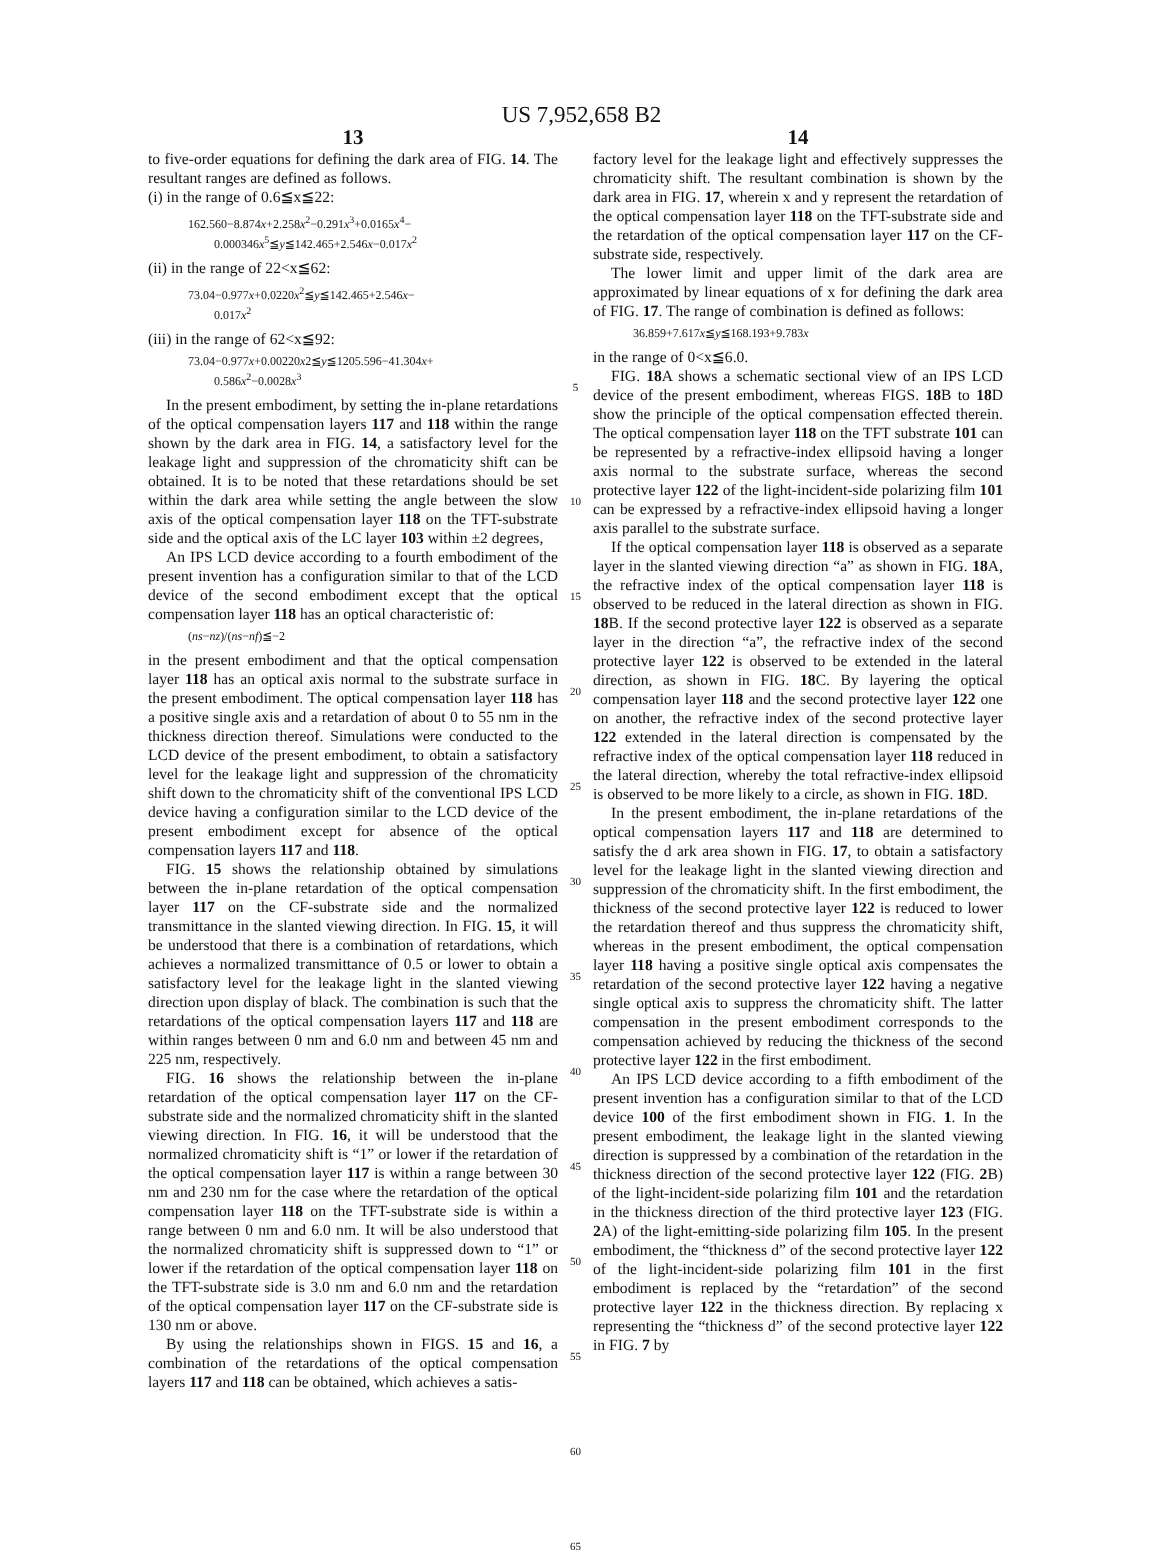US 7,952,658 B2
13
to five-order equations for defining the dark area of FIG. 14. The resultant ranges are defined as follows.
(i) in the range of 0.6≦x≦22:
162.560−8.874x+2.258x<sup>2</sup>−0.291x<sup>3</sup>+0.0165x<sup>4</sup>−
0.000346x<sup>5</sup>≦y≦142.465+2.546x−0.017x<sup>2</sup>
(ii) in the range of 22<x≦62:
73.04−0.977x+0.0220x<sup>2</sup>≦y≦142.465+2.546x−
0.017x<sup>2</sup>
(iii) in the range of 62<x≦92:
73.04−0.977x+0.00220x2≦y≦1205.596−41.304x+
0.586x<sup>2</sup>−0.0028x<sup>3</sup>
In the present embodiment, by setting the in-plane retardations of the optical compensation layers 117 and 118 within the range shown by the dark area in FIG. 14, a satisfactory level for the leakage light and suppression of the chromaticity shift can be obtained. It is to be noted that these retardations should be set within the dark area while setting the angle between the slow axis of the optical compensation layer 118 on the TFT-substrate side and the optical axis of the LC layer 103 within ±2 degrees,
An IPS LCD device according to a fourth embodiment of the present invention has a configuration similar to that of the LCD device of the second embodiment except that the optical compensation layer 118 has an optical characteristic of:
(ns−nz)/(ns−nf)≦−2
in the present embodiment and that the optical compensation layer 118 has an optical axis normal to the substrate surface in the present embodiment. The optical compensation layer 118 has a positive single axis and a retardation of about 0 to 55 nm in the thickness direction thereof. Simulations were conducted to the LCD device of the present embodiment, to obtain a satisfactory level for the leakage light and suppression of the chromaticity shift down to the chromaticity shift of the conventional IPS LCD device having a configuration similar to the LCD device of the present embodiment except for absence of the optical compensation layers 117 and 118.
FIG. 15 shows the relationship obtained by simulations between the in-plane retardation of the optical compensation layer 117 on the CF-substrate side and the normalized transmittance in the slanted viewing direction. In FIG. 15, it will be understood that there is a combination of retardations, which achieves a normalized transmittance of 0.5 or lower to obtain a satisfactory level for the leakage light in the slanted viewing direction upon display of black. The combination is such that the retardations of the optical compensation layers 117 and 118 are within ranges between 0 nm and 6.0 nm and between 45 nm and 225 nm, respectively.
FIG. 16 shows the relationship between the in-plane retardation of the optical compensation layer 117 on the CF-substrate side and the normalized chromaticity shift in the slanted viewing direction. In FIG. 16, it will be understood that the normalized chromaticity shift is “1” or lower if the retardation of the optical compensation layer 117 is within a range between 30 nm and 230 nm for the case where the retardation of the optical compensation layer 118 on the TFT-substrate side is within a range between 0 nm and 6.0 nm. It will be also understood that the normalized chromaticity shift is suppressed down to “1” or lower if the retardation of the optical compensation layer 118 on the TFT-substrate side is 3.0 nm and 6.0 nm and the retardation of the optical compensation layer 117 on the CF-substrate side is 130 nm or above.
By using the relationships shown in FIGS. 15 and 16, a combination of the retardations of the optical compensation layers 117 and 118 can be obtained, which achieves a satis-
5
10
15
20
25
30
35
40
45
50
55
60
65
14
factory level for the leakage light and effectively suppresses the chromaticity shift. The resultant combination is shown by the dark area in FIG. 17, wherein x and y represent the retardation of the optical compensation layer 118 on the TFT-substrate side and the retardation of the optical compensation layer 117 on the CF-substrate side, respectively.
The lower limit and upper limit of the dark area are approximated by linear equations of x for defining the dark area of FIG. 17. The range of combination is defined as follows:
36.859+7.617x≦y≦168.193+9.783x
in the range of 0<x≦6.0.
FIG. 18 A shows a schematic sectional view of an IPS LCD device of the present embodiment, whereas FIGS. 18 B to 18 D show the principle of the optical compensation effected therein. The optical compensation layer 118 on the TFT substrate 101 can be represented by a refractive-index ellipsoid having a longer axis normal to the substrate surface, whereas the second protective layer 122 of the light-incident-side polarizing film 101 can be expressed by a refractive-index ellipsoid having a longer axis parallel to the substrate surface.
If the optical compensation layer 118 is observed as a separate layer in the slanted viewing direction “a” as shown in FIG. 18 A, the refractive index of the optical compensation layer 118 is observed to be reduced in the lateral direction as shown in FIG. 18 B. If the second protective layer 122 is observed as a separate layer in the direction “a”, the refractive index of the second protective layer 122 is observed to be extended in the lateral direction, as shown in FIG. 18 C. By layering the optical compensation layer 118 and the second protective layer 122 one on another, the refractive index of the second protective layer 122 extended in the lateral direction is compensated by the refractive index of the optical compensation layer 118 reduced in the lateral direction, whereby the total refractive-index ellipsoid is observed to be more likely to a circle, as shown in FIG. 18 D.
In the present embodiment, the in-plane retardations of the optical compensation layers 117 and 118 are determined to satisfy the d ark area shown in FIG. 17, to obtain a satisfactory level for the leakage light in the slanted viewing direction and suppression of the chromaticity shift. In the first embodiment, the thickness of the second protective layer 122 is reduced to lower the retardation thereof and thus suppress the chromaticity shift, whereas in the present embodiment, the optical compensation layer 118 having a positive single optical axis compensates the retardation of the second protective layer 122 having a negative single optical axis to suppress the chromaticity shift. The latter compensation in the present embodiment corresponds to the compensation achieved by reducing the thickness of the second protective layer 122 in the first embodiment.
An IPS LCD device according to a fifth embodiment of the present invention has a configuration similar to that of the LCD device 100 of the first embodiment shown in FIG. 1. In the present embodiment, the leakage light in the slanted viewing direction is suppressed by a combination of the retardation in the thickness direction of the second protective layer 122 (FIG. 2 B) of the light-incident-side polarizing film 101 and the retardation in the thickness direction of the third protective layer 123 (FIG. 2 A) of the light-emitting-side polarizing film 105. In the present embodiment, the “thickness d” of the second protective layer 122 of the light-incident-side polarizing film 101 in the first embodiment is replaced by the “retardation” of the second protective layer 122 in the thickness direction. By replacing x representing the “thickness d” of the second protective layer 122 in FIG. 7 by